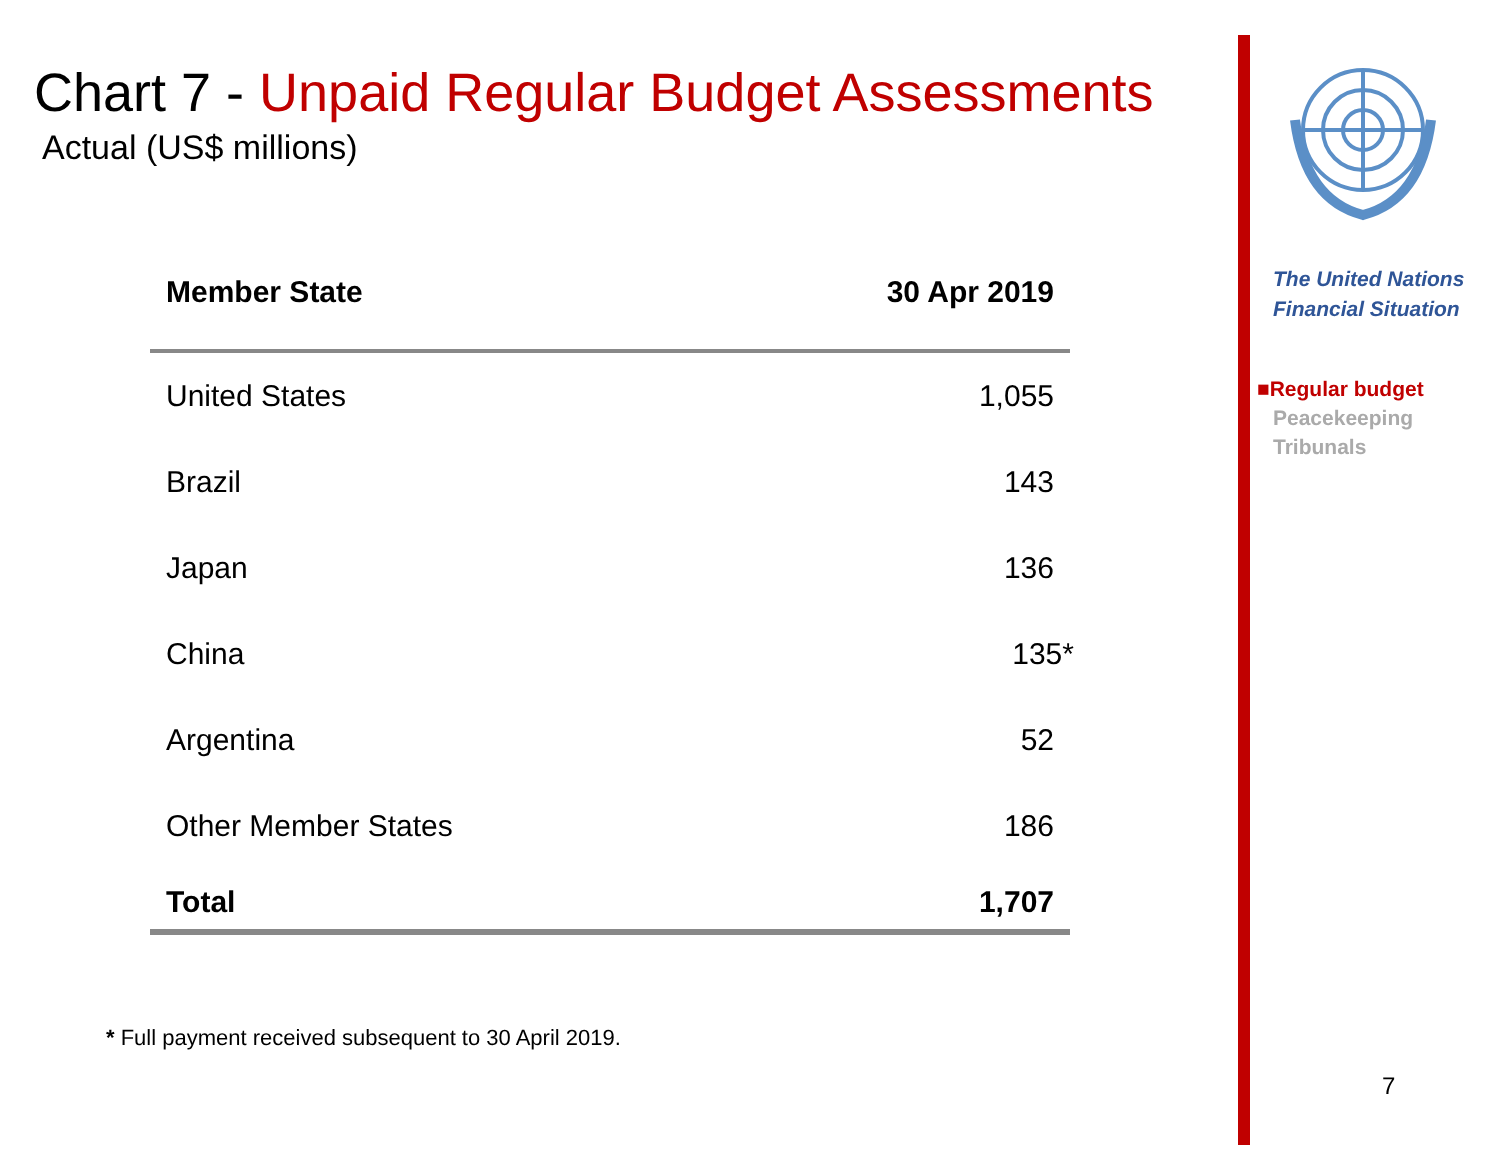Chart 7 - Unpaid Regular Budget Assessments
Actual (US$ millions)
| Member State | 30 Apr 2019 |
| --- | --- |
| United States | 1,055 |
| Brazil | 143 |
| Japan | 136 |
| China | 135 * |
| Argentina | 52 |
| Other Member States | 186 |
| Total | 1,707 |
* Full payment received subsequent to 30 April 2019.
The United Nations
Financial Situation
■Regular budget
Peacekeeping
Tribunals
7